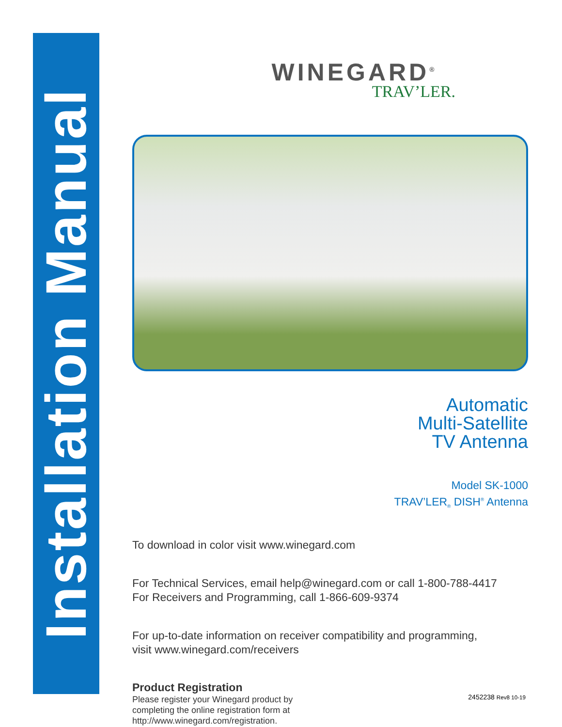Installation Manual
WINEGARD<sup>®</sup>
TRAV’LER.
Automatic
Multi-Satellite
TV Antenna
Model SK-1000
TRAV’LER<sub>®</sub> DISH<sup>®</sup> Antenna
To download in color visit www.winegard.com
For Technical Services, email help@winegard.com or call 1-800-788-4417
For Receivers and Programming, call 1-866-609-9374
For up-to-date information on receiver compatibility and programming,
visit www.winegard.com/receivers
Product Registration
Please register your Winegard product by
completing the online registration form at
http://www.winegard.com/registration.
2452238 Rev8 10-19